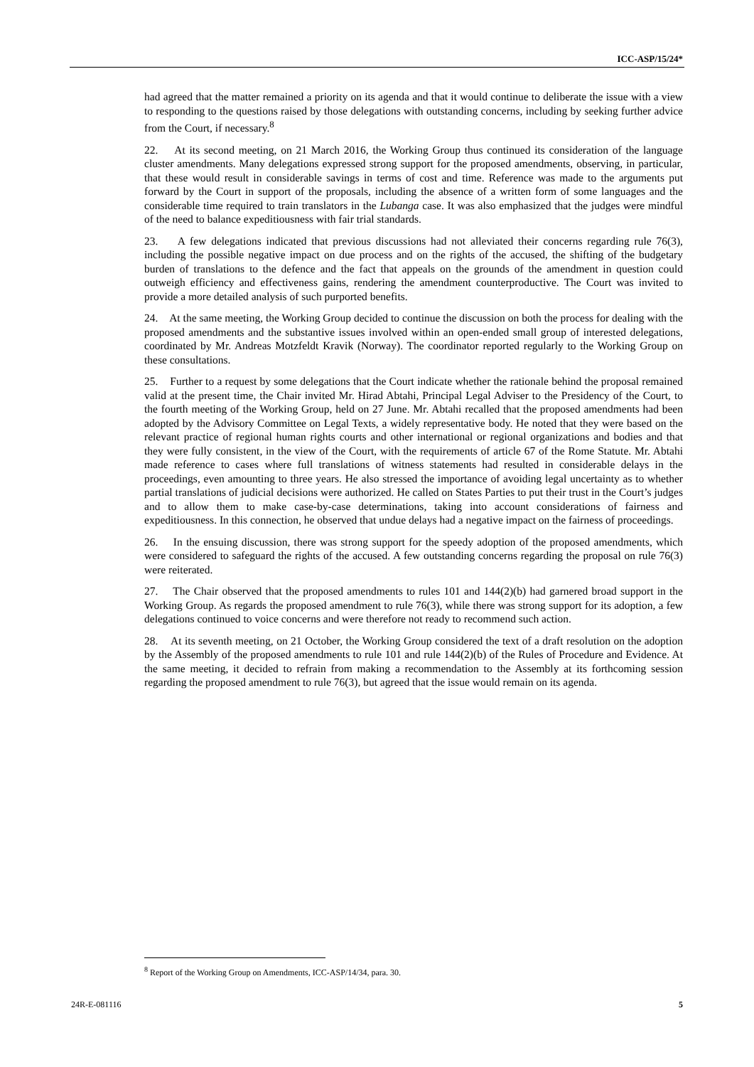ICC-ASP/15/24*
had agreed that the matter remained a priority on its agenda and that it would continue to deliberate the issue with a view to responding to the questions raised by those delegations with outstanding concerns, including by seeking further advice from the Court, if necessary.<sup>8</sup>
22. At its second meeting, on 21 March 2016, the Working Group thus continued its consideration of the language cluster amendments. Many delegations expressed strong support for the proposed amendments, observing, in particular, that these would result in considerable savings in terms of cost and time. Reference was made to the arguments put forward by the Court in support of the proposals, including the absence of a written form of some languages and the considerable time required to train translators in the Lubanga case. It was also emphasized that the judges were mindful of the need to balance expeditiousness with fair trial standards.
23. A few delegations indicated that previous discussions had not alleviated their concerns regarding rule 76(3), including the possible negative impact on due process and on the rights of the accused, the shifting of the budgetary burden of translations to the defence and the fact that appeals on the grounds of the amendment in question could outweigh efficiency and effectiveness gains, rendering the amendment counterproductive. The Court was invited to provide a more detailed analysis of such purported benefits.
24. At the same meeting, the Working Group decided to continue the discussion on both the process for dealing with the proposed amendments and the substantive issues involved within an open-ended small group of interested delegations, coordinated by Mr. Andreas Motzfeldt Kravik (Norway). The coordinator reported regularly to the Working Group on these consultations.
25. Further to a request by some delegations that the Court indicate whether the rationale behind the proposal remained valid at the present time, the Chair invited Mr. Hirad Abtahi, Principal Legal Adviser to the Presidency of the Court, to the fourth meeting of the Working Group, held on 27 June. Mr. Abtahi recalled that the proposed amendments had been adopted by the Advisory Committee on Legal Texts, a widely representative body. He noted that they were based on the relevant practice of regional human rights courts and other international or regional organizations and bodies and that they were fully consistent, in the view of the Court, with the requirements of article 67 of the Rome Statute. Mr. Abtahi made reference to cases where full translations of witness statements had resulted in considerable delays in the proceedings, even amounting to three years. He also stressed the importance of avoiding legal uncertainty as to whether partial translations of judicial decisions were authorized. He called on States Parties to put their trust in the Court’s judges and to allow them to make case-by-case determinations, taking into account considerations of fairness and expeditiousness. In this connection, he observed that undue delays had a negative impact on the fairness of proceedings.
26. In the ensuing discussion, there was strong support for the speedy adoption of the proposed amendments, which were considered to safeguard the rights of the accused. A few outstanding concerns regarding the proposal on rule 76(3) were reiterated.
27. The Chair observed that the proposed amendments to rules 101 and 144(2)(b) had garnered broad support in the Working Group. As regards the proposed amendment to rule 76(3), while there was strong support for its adoption, a few delegations continued to voice concerns and were therefore not ready to recommend such action.
28. At its seventh meeting, on 21 October, the Working Group considered the text of a draft resolution on the adoption by the Assembly of the proposed amendments to rule 101 and rule 144(2)(b) of the Rules of Procedure and Evidence. At the same meeting, it decided to refrain from making a recommendation to the Assembly at its forthcoming session regarding the proposed amendment to rule 76(3), but agreed that the issue would remain on its agenda.
<sup>8</sup> Report of the Working Group on Amendments, ICC-ASP/14/34, para. 30.
24R-E-081116 5